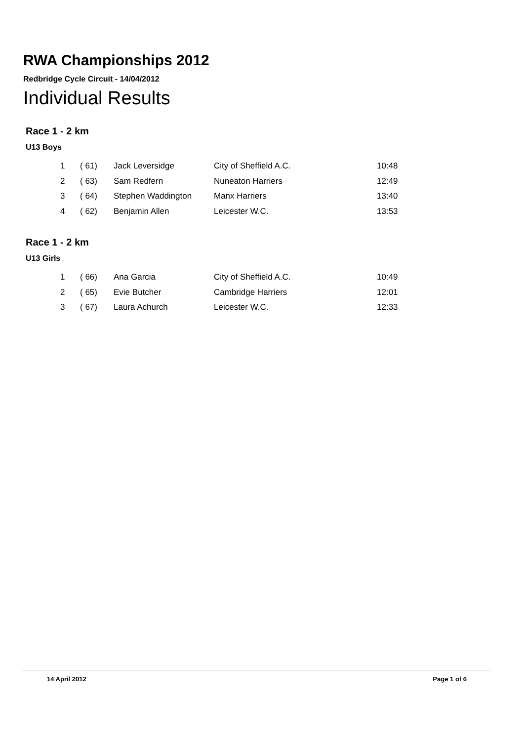RWA Championships 2012
Redbridge Cycle Circuit - 14/04/2012
Individual Results
Race 1 - 2 km
U13 Boys
| 1 | ( 61) | Jack Leversidge | City of Sheffield A.C. | 10:48 |
| 2 | ( 63) | Sam Redfern | Nuneaton Harriers | 12:49 |
| 3 | ( 64) | Stephen Waddington | Manx Harriers | 13:40 |
| 4 | ( 62) | Benjamin Allen | Leicester W.C. | 13:53 |
Race 1 - 2 km
U13 Girls
| 1 | ( 66) | Ana Garcia | City of Sheffield A.C. | 10:49 |
| 2 | ( 65) | Evie Butcher | Cambridge Harriers | 12:01 |
| 3 | ( 67) | Laura Achurch | Leicester W.C. | 12:33 |
14 April 2012 Page 1 of 6